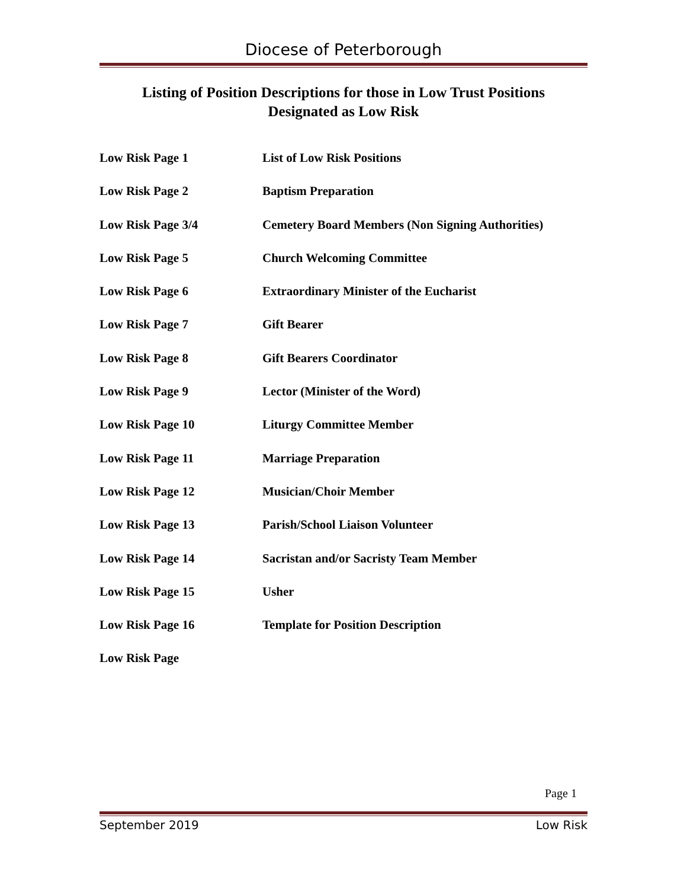Diocese of Peterborough
Listing of Position Descriptions for those in Low Trust Positions
Designated as Low Risk
| Low Risk Page 1 | List of Low Risk Positions |
| Low Risk Page 2 | Baptism Preparation |
| Low Risk Page 3/4 | Cemetery Board Members (Non Signing Authorities) |
| Low Risk Page 5 | Church Welcoming Committee |
| Low Risk Page 6 | Extraordinary Minister of the Eucharist |
| Low Risk Page 7 | Gift Bearer |
| Low Risk Page 8 | Gift Bearers Coordinator |
| Low Risk Page 9 | Lector (Minister of the Word) |
| Low Risk Page 10 | Liturgy Committee Member |
| Low Risk Page 11 | Marriage Preparation |
| Low Risk Page 12 | Musician/Choir Member |
| Low Risk Page 13 | Parish/School Liaison Volunteer |
| Low Risk Page 14 | Sacristan and/or Sacristy Team Member |
| Low Risk Page 15 | Usher |
| Low Risk Page 16 | Template for Position Description |
| Low Risk Page | |
Page 1
September 2019 Low Risk